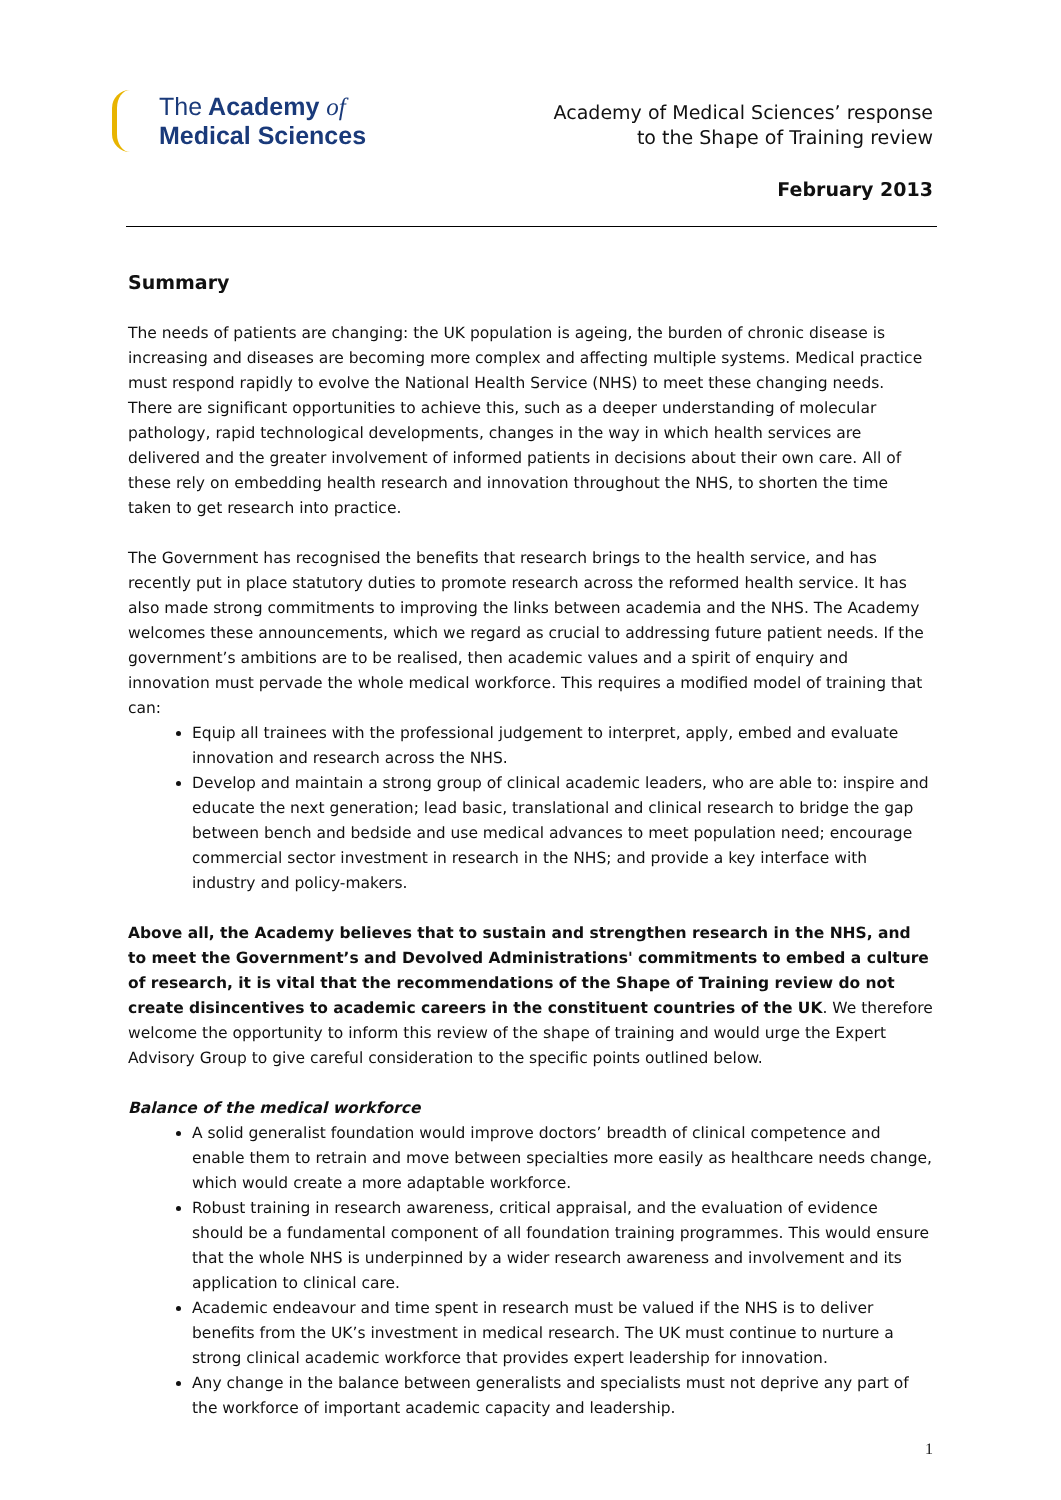The Academy of
Medical Sciences
Academy of Medical Sciences’ response
to the Shape of Training review
February 2013
Summary
The needs of patients are changing: the UK population is ageing, the burden of chronic disease is increasing and diseases are becoming more complex and affecting multiple systems. Medical practice must respond rapidly to evolve the National Health Service (NHS) to meet these changing needs. There are significant opportunities to achieve this, such as a deeper understanding of molecular pathology, rapid technological developments, changes in the way in which health services are delivered and the greater involvement of informed patients in decisions about their own care. All of these rely on embedding health research and innovation throughout the NHS, to shorten the time taken to get research into practice.
The Government has recognised the benefits that research brings to the health service, and has recently put in place statutory duties to promote research across the reformed health service. It has also made strong commitments to improving the links between academia and the NHS. The Academy welcomes these announcements, which we regard as crucial to addressing future patient needs. If the government’s ambitions are to be realised, then academic values and a spirit of enquiry and innovation must pervade the whole medical workforce. This requires a modified model of training that can:
Equip all trainees with the professional judgement to interpret, apply, embed and evaluate innovation and research across the NHS.
Develop and maintain a strong group of clinical academic leaders, who are able to: inspire and educate the next generation; lead basic, translational and clinical research to bridge the gap between bench and bedside and use medical advances to meet population need; encourage commercial sector investment in research in the NHS; and provide a key interface with industry and policy-makers.
Above all, the Academy believes that to sustain and strengthen research in the NHS, and to meet the Government’s and Devolved Administrations' commitments to embed a culture of research, it is vital that the recommendations of the Shape of Training review do not create disincentives to academic careers in the constituent countries of the UK. We therefore welcome the opportunity to inform this review of the shape of training and would urge the Expert Advisory Group to give careful consideration to the specific points outlined below.
Balance of the medical workforce
A solid generalist foundation would improve doctors’ breadth of clinical competence and enable them to retrain and move between specialties more easily as healthcare needs change, which would create a more adaptable workforce.
Robust training in research awareness, critical appraisal, and the evaluation of evidence should be a fundamental component of all foundation training programmes. This would ensure that the whole NHS is underpinned by a wider research awareness and involvement and its application to clinical care.
Academic endeavour and time spent in research must be valued if the NHS is to deliver benefits from the UK’s investment in medical research. The UK must continue to nurture a strong clinical academic workforce that provides expert leadership for innovation.
Any change in the balance between generalists and specialists must not deprive any part of the workforce of important academic capacity and leadership.
1